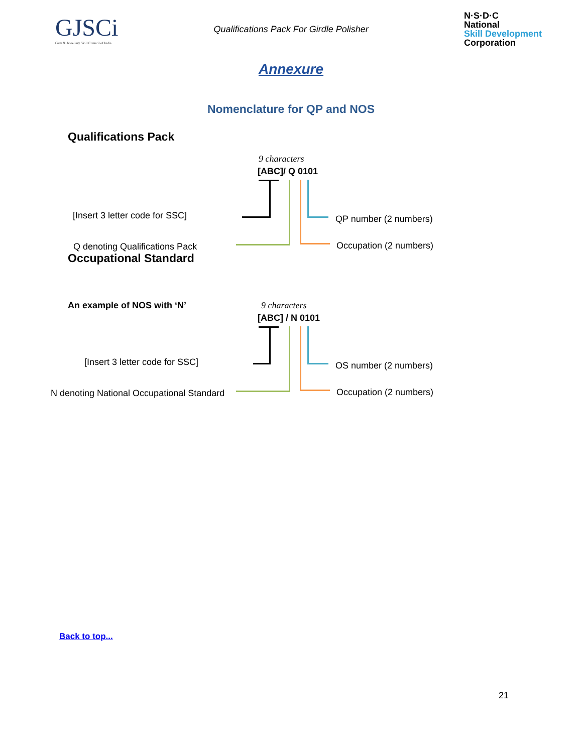GJSCi
Gem & Jewellery Skill Council of India
Qualifications Pack For Girdle Polisher
N·S·D·C
National
Skill Development
Corporation
Annexure
Nomenclature for QP and NOS
Qualifications Pack
9 characters
[ABC]/ Q 0101
[Insert 3 letter code for SSC]
Q denoting Qualifications Pack
QP number (2 numbers)
Occupation (2 numbers)
Occupational Standard
An example of NOS with ‘N’ 9 characters
[ABC] / N 0101
[Insert 3 letter code for SSC]
N denoting National Occupational Standard
OS number (2 numbers)
Occupation (2 numbers)
Back to top...
21